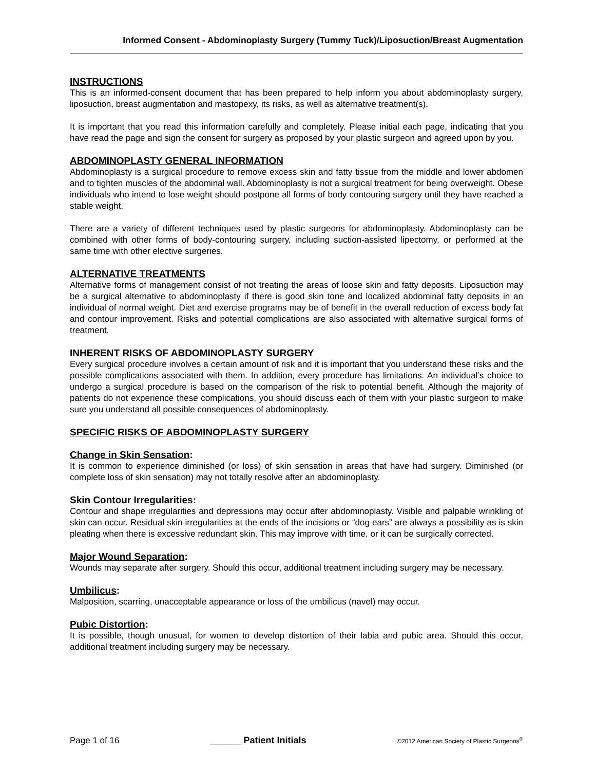Informed Consent - Abdominoplasty Surgery (Tummy Tuck)/Liposuction/Breast Augmentation
INSTRUCTIONS
This is an informed-consent document that has been prepared to help inform you about abdominoplasty surgery, liposuction, breast augmentation and mastopexy, its risks, as well as alternative treatment(s).
It is important that you read this information carefully and completely. Please initial each page, indicating that you have read the page and sign the consent for surgery as proposed by your plastic surgeon and agreed upon by you.
ABDOMINOPLASTY GENERAL INFORMATION
Abdominoplasty is a surgical procedure to remove excess skin and fatty tissue from the middle and lower abdomen and to tighten muscles of the abdominal wall. Abdominoplasty is not a surgical treatment for being overweight. Obese individuals who intend to lose weight should postpone all forms of body contouring surgery until they have reached a stable weight.
There are a variety of different techniques used by plastic surgeons for abdominoplasty. Abdominoplasty can be combined with other forms of body-contouring surgery, including suction-assisted lipectomy, or performed at the same time with other elective surgeries.
ALTERNATIVE TREATMENTS
Alternative forms of management consist of not treating the areas of loose skin and fatty deposits. Liposuction may be a surgical alternative to abdominoplasty if there is good skin tone and localized abdominal fatty deposits in an individual of normal weight. Diet and exercise programs may be of benefit in the overall reduction of excess body fat and contour improvement. Risks and potential complications are also associated with alternative surgical forms of treatment.
INHERENT RISKS OF ABDOMINOPLASTY SURGERY
Every surgical procedure involves a certain amount of risk and it is important that you understand these risks and the possible complications associated with them. In addition, every procedure has limitations. An individual’s choice to undergo a surgical procedure is based on the comparison of the risk to potential benefit. Although the majority of patients do not experience these complications, you should discuss each of them with your plastic surgeon to make sure you understand all possible consequences of abdominoplasty.
SPECIFIC RISKS OF ABDOMINOPLASTY SURGERY
Change in Skin Sensation:
It is common to experience diminished (or loss) of skin sensation in areas that have had surgery. Diminished (or complete loss of skin sensation) may not totally resolve after an abdominoplasty.
Skin Contour Irregularities:
Contour and shape irregularities and depressions may occur after abdominoplasty. Visible and palpable wrinkling of skin can occur. Residual skin irregularities at the ends of the incisions or “dog ears” are always a possibility as is skin pleating when there is excessive redundant skin. This may improve with time, or it can be surgically corrected.
Major Wound Separation:
Wounds may separate after surgery. Should this occur, additional treatment including surgery may be necessary.
Umbilicus:
Malposition, scarring, unacceptable appearance or loss of the umbilicus (navel) may occur.
Pubic Distortion:
It is possible, though unusual, for women to develop distortion of their labia and pubic area. Should this occur, additional treatment including surgery may be necessary.
Page 1 of 16 ______ Patient Initials ©2012 American Society of Plastic Surgeons<sup>®</sup>